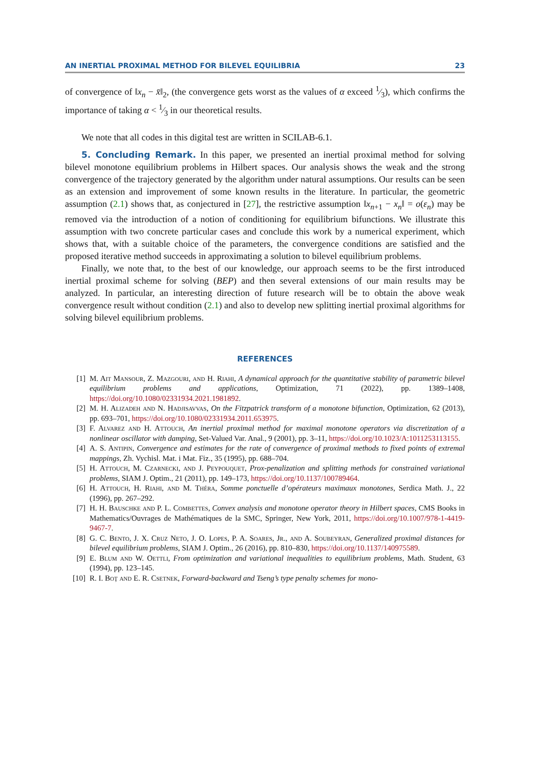AN INERTIAL PROXIMAL METHOD FOR BILEVEL EQUILIBRIA 23
of convergence of ‖x<sub>n</sub> − x̄‖<sub>2</sub>, (the convergence gets worst as the values of α exceed 1⁄3), which confirms the importance of taking α < 1⁄3 in our theoretical results.
We note that all codes in this digital test are written in SCILAB-6.1.
5. Concluding Remark. In this paper, we presented an inertial proximal method for solving bilevel monotone equilibrium problems in Hilbert spaces. Our analysis shows the weak and the strong convergence of the trajectory generated by the algorithm under natural assumptions. Our results can be seen as an extension and improvement of some known results in the literature. In particular, the geometric assumption (2.1) shows that, as conjectured in [27], the restrictive assumption ‖x<sub>n+1</sub> − x<sub>n</sub>‖ = o(ε<sub>n</sub>) may be removed via the introduction of a notion of conditioning for equilibrium bifunctions. We illustrate this assumption with two concrete particular cases and conclude this work by a numerical experiment, which shows that, with a suitable choice of the parameters, the convergence conditions are satisfied and the proposed iterative method succeeds in approximating a solution to bilevel equilibrium problems.
Finally, we note that, to the best of our knowledge, our approach seems to be the first introduced inertial proximal scheme for solving (BEP) and then several extensions of our main results may be analyzed. In particular, an interesting direction of future research will be to obtain the above weak convergence result without condition (2.1) and also to develop new splitting inertial proximal algorithms for solving bilevel equilibrium problems.
REFERENCES
[1] M. Ait Mansour, Z. Mazgouri, and H. Riahi, A dynamical approach for the quantitative stability of parametric bilevel equilibrium problems and applications, Optimization, 71 (2022), pp. 1389–1408, https://doi.org/10.1080/02331934.2021.1981892.
[2] M. H. Alizadeh and N. Hadjisavvas, On the Fitzpatrick transform of a monotone bifunction, Optimization, 62 (2013), pp. 693–701, https://doi.org/10.1080/02331934.2011.653975.
[3] F. Alvarez and H. Attouch, An inertial proximal method for maximal monotone operators via discretization of a nonlinear oscillator with damping, Set-Valued Var. Anal., 9 (2001), pp. 3–11, https://doi.org/10.1023/A:1011253113155.
[4] A. S. Antipin, Convergence and estimates for the rate of convergence of proximal methods to fixed points of extremal mappings, Zh. Vychisl. Mat. i Mat. Fiz., 35 (1995), pp. 688–704.
[5] H. Attouch, M. Czarnecki, and J. Peypouquet, Prox-penalization and splitting methods for constrained variational problems, SIAM J. Optim., 21 (2011), pp. 149–173, https://doi.org/10.1137/100789464.
[6] H. Attouch, H. Riahi, and M. Théra, Somme ponctuelle d’opérateurs maximaux monotones, Serdica Math. J., 22 (1996), pp. 267–292.
[7] H. H. Bauschke and P. L. Combettes, Convex analysis and monotone operator theory in Hilbert spaces, CMS Books in Mathematics/Ouvrages de Mathématiques de la SMC, Springer, New York, 2011, https://doi.org/10.1007/978-1-4419-9467-7.
[8] G. C. Bento, J. X. Cruz Neto, J. O. Lopes, P. A. Soares, Jr., and A. Soubeyran, Generalized proximal distances for bilevel equilibrium problems, SIAM J. Optim., 26 (2016), pp. 810–830, https://doi.org/10.1137/140975589.
[9] E. Blum and W. Oettli, From optimization and variational inequalities to equilibrium problems, Math. Student, 63 (1994), pp. 123–145.
[10] R. I. Boţ and E. R. Csetnek, Forward-backward and Tseng’s type penalty schemes for mono-